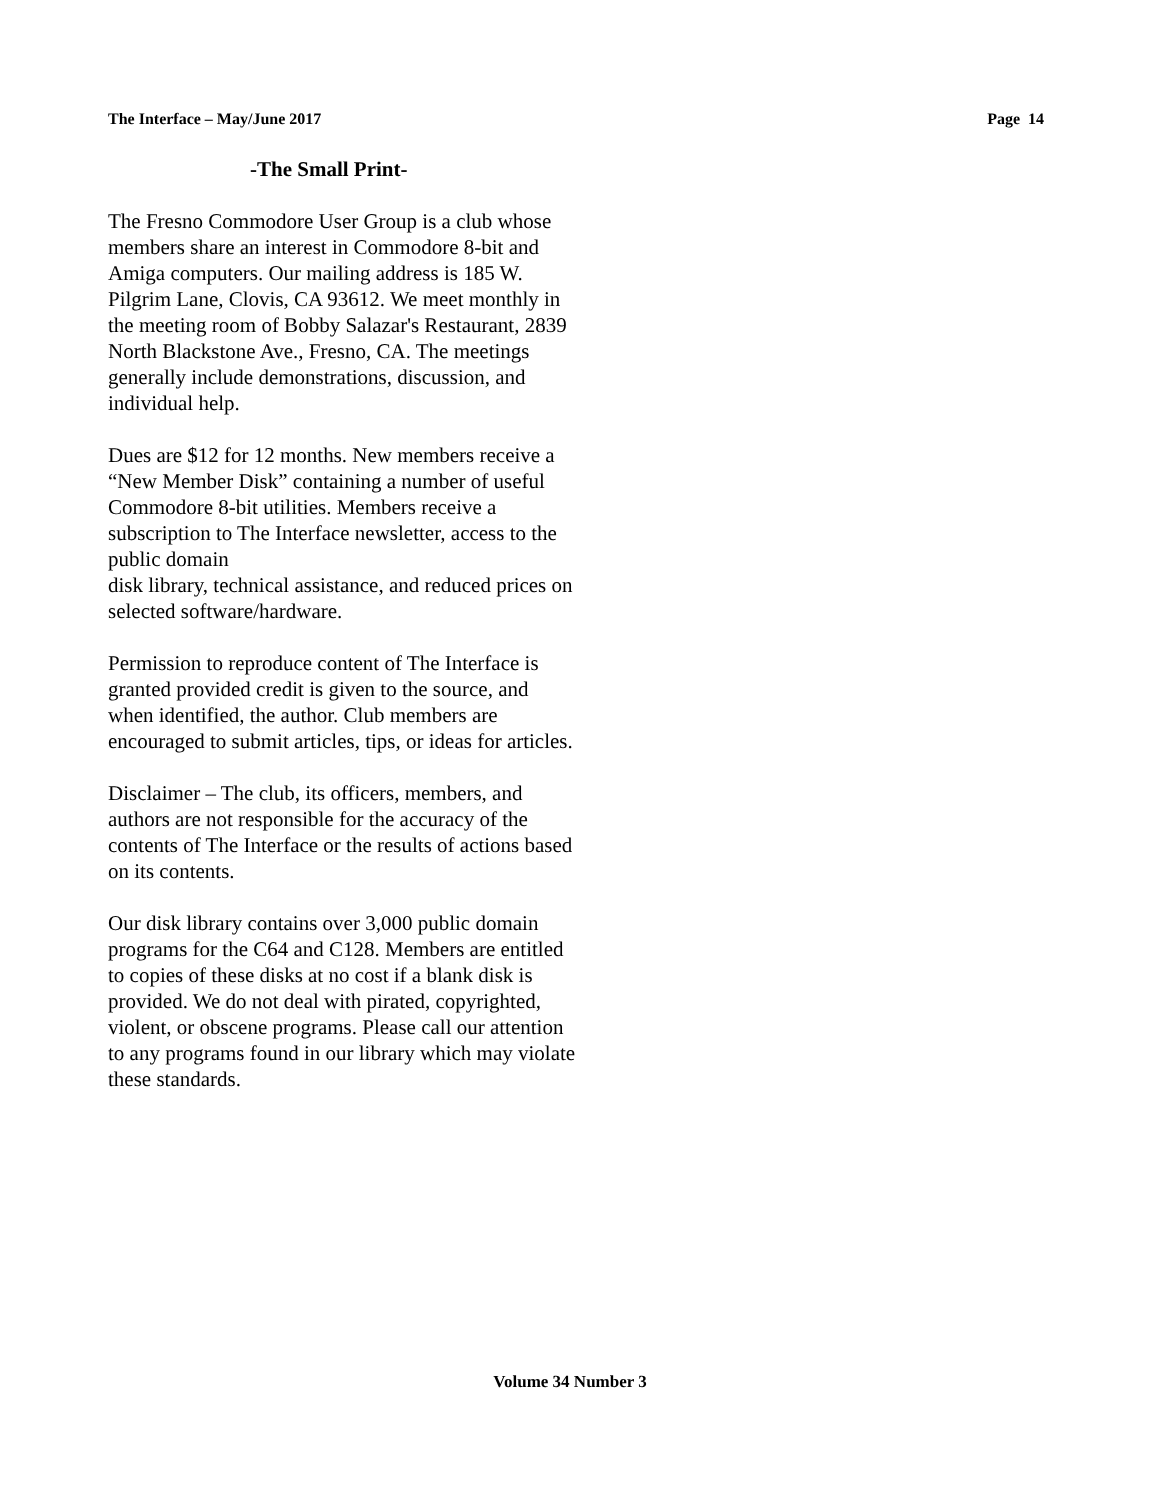The Interface – May/June 2017 Page 14
-The Small Print-
The Fresno Commodore User Group is a club whose members share an interest in Commodore 8-bit and Amiga computers. Our mailing address is 185 W. Pilgrim Lane, Clovis, CA 93612. We meet monthly in the meeting room of Bobby Salazar's Restaurant, 2839 North Blackstone Ave., Fresno, CA. The meetings generally include demonstrations, discussion, and individual help.
Dues are $12 for 12 months. New members receive a “New Member Disk” containing a number of useful Commodore 8-bit utilities. Members receive a subscription to The Interface newsletter, access to the public domain
disk library, technical assistance, and reduced prices on selected software/hardware.
Permission to reproduce content of The Interface is granted provided credit is given to the source, and when identified, the author. Club members are encouraged to submit articles, tips, or ideas for articles.
Disclaimer – The club, its officers, members, and authors are not responsible for the accuracy of the contents of The Interface or the results of actions based on its contents.
Our disk library contains over 3,000 public domain programs for the C64 and C128. Members are entitled to copies of these disks at no cost if a blank disk is provided. We do not deal with pirated, copyrighted, violent, or obscene programs. Please call our attention to any programs found in our library which may violate these standards.
Volume 34 Number 3